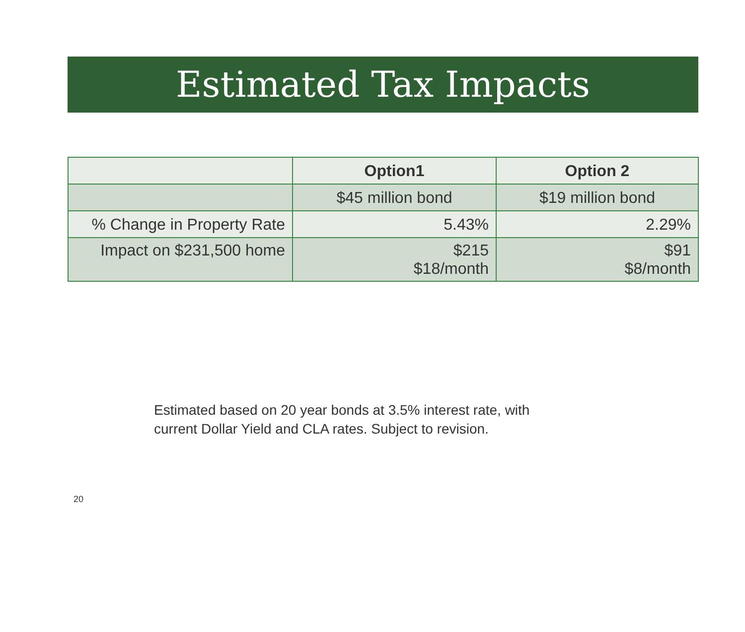Estimated Tax Impacts
| | Option1 | Option 2 |
| --- | --- | --- |
| | $45 million bond | $19 million bond |
| % Change in Property Rate | 5.43% | 2.29% |
| Impact on $231,500 home | $215 $18/month | $91 $8/month |
Estimated based on 20 year bonds at 3.5% interest rate, with
current Dollar Yield and CLA rates. Subject to revision.
20